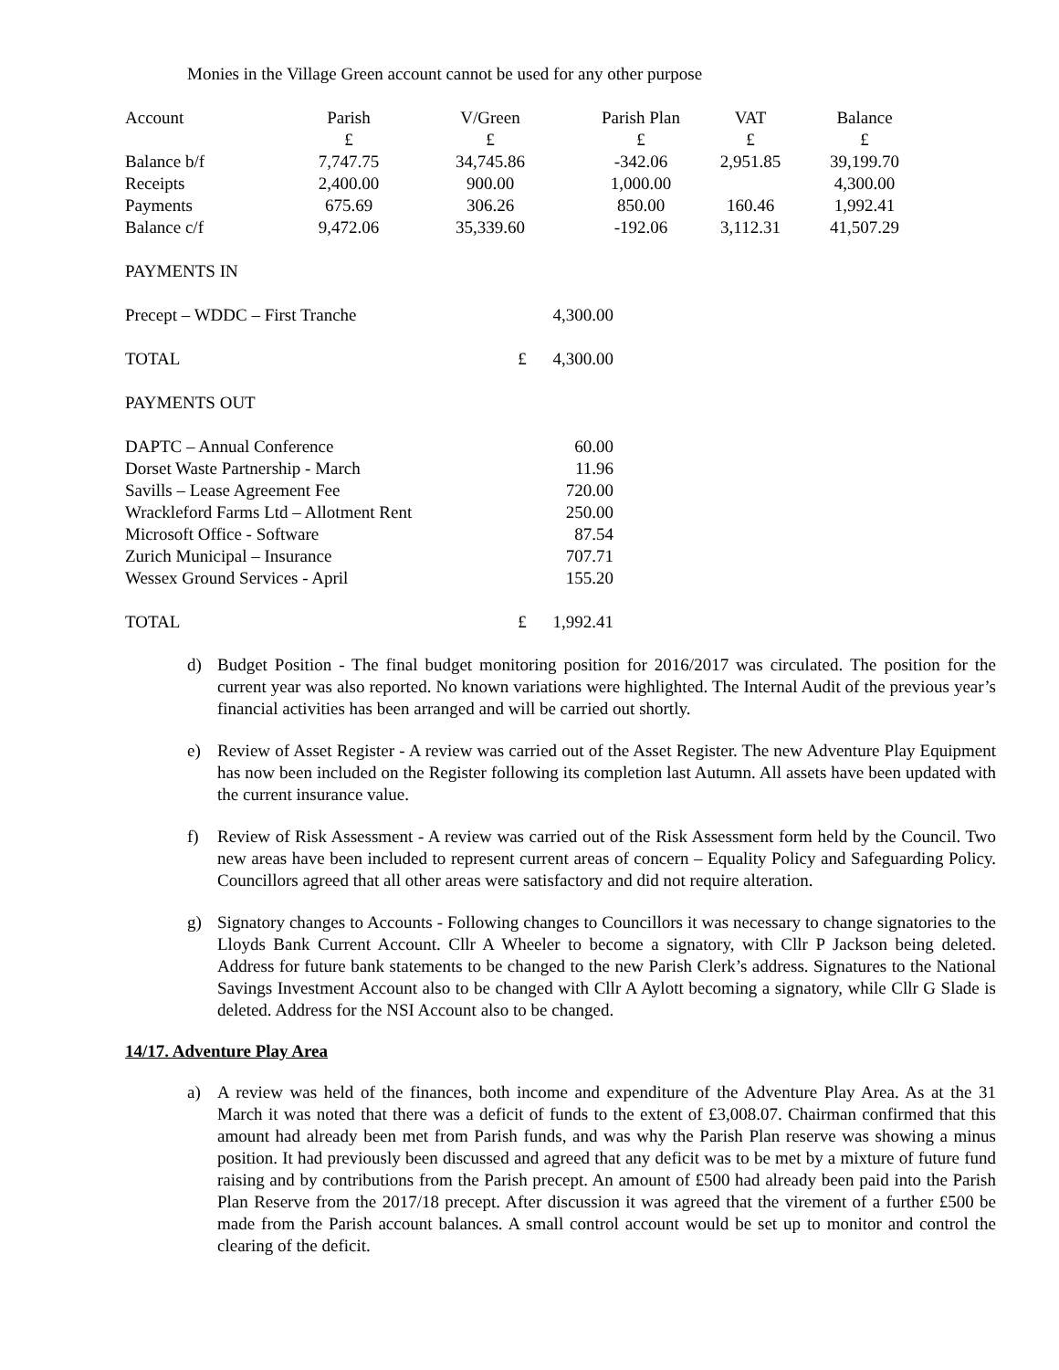Monies in the Village Green account cannot be used for any other purpose
| Account | Parish | V/Green | Parish Plan | VAT | Balance |
| | £ | £ | £ | £ | £ |
| Balance b/f | 7,747.75 | 34,745.86 | -342.06 | 2,951.85 | 39,199.70 |
| Receipts | 2,400.00 | 900.00 | 1,000.00 | | 4,300.00 |
| Payments | 675.69 | 306.26 | 850.00 | 160.46 | 1,992.41 |
| Balance c/f | 9,472.06 | 35,339.60 | -192.06 | 3,112.31 | 41,507.29 |
| PAYMENTS IN | | |
| Precept – WDDC – First Tranche | | 4,300.00 |
| TOTAL | £ | 4,300.00 |
| PAYMENTS OUT | | |
| DAPTC – Annual Conference | | 60.00 |
| Dorset Waste Partnership - March | | 11.96 |
| Savills – Lease Agreement Fee | | 720.00 |
| Wrackleford Farms Ltd – Allotment Rent | | 250.00 |
| Microsoft Office - Software | | 87.54 |
| Zurich Municipal – Insurance | | 707.71 |
| Wessex Ground Services - April | | 155.20 |
| TOTAL | £ | 1,992.41 |
d) Budget Position - The final budget monitoring position for 2016/2017 was circulated. The position for the current year was also reported. No known variations were highlighted. The Internal Audit of the previous year’s financial activities has been arranged and will be carried out shortly.
e) Review of Asset Register - A review was carried out of the Asset Register. The new Adventure Play Equipment has now been included on the Register following its completion last Autumn. All assets have been updated with the current insurance value.
f) Review of Risk Assessment - A review was carried out of the Risk Assessment form held by the Council. Two new areas have been included to represent current areas of concern – Equality Policy and Safeguarding Policy. Councillors agreed that all other areas were satisfactory and did not require alteration.
g) Signatory changes to Accounts - Following changes to Councillors it was necessary to change signatories to the Lloyds Bank Current Account. Cllr A Wheeler to become a signatory, with Cllr P Jackson being deleted. Address for future bank statements to be changed to the new Parish Clerk’s address. Signatures to the National Savings Investment Account also to be changed with Cllr A Aylott becoming a signatory, while Cllr G Slade is deleted. Address for the NSI Account also to be changed.
14/17. Adventure Play Area
a) A review was held of the finances, both income and expenditure of the Adventure Play Area. As at the 31 March it was noted that there was a deficit of funds to the extent of £3,008.07. Chairman confirmed that this amount had already been met from Parish funds, and was why the Parish Plan reserve was showing a minus position. It had previously been discussed and agreed that any deficit was to be met by a mixture of future fund raising and by contributions from the Parish precept. An amount of £500 had already been paid into the Parish Plan Reserve from the 2017/18 precept. After discussion it was agreed that the virement of a further £500 be made from the Parish account balances. A small control account would be set up to monitor and control the clearing of the deficit.